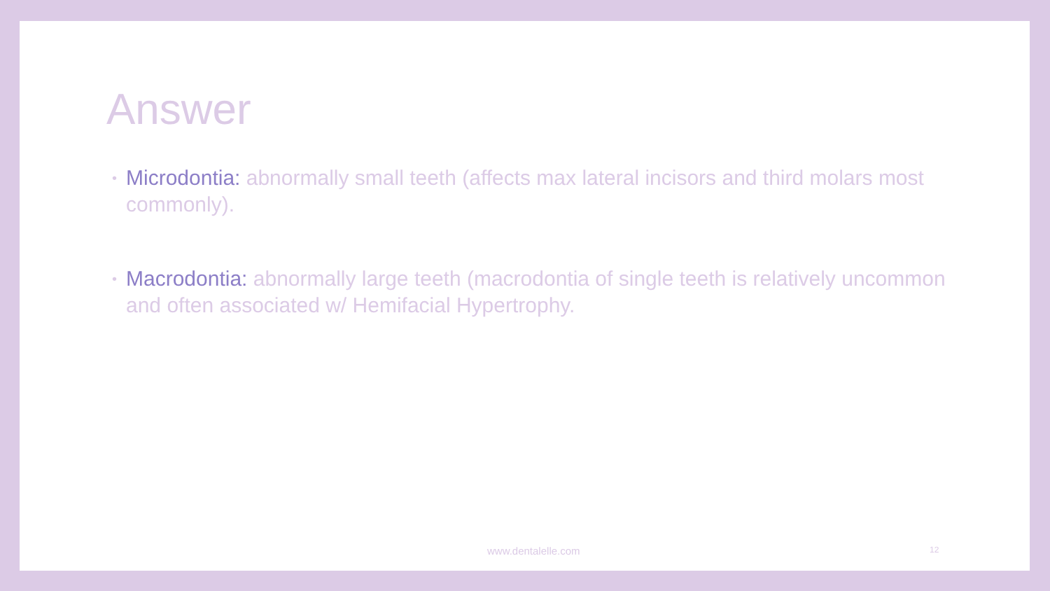Answer
• Microdontia: abnormally small teeth (affects max lateral incisors and third molars most commonly).
• Macrodontia: abnormally large teeth (macrodontia of single teeth is relatively uncommon and often associated w/ Hemifacial Hypertrophy.
www.dentalelle.com 12